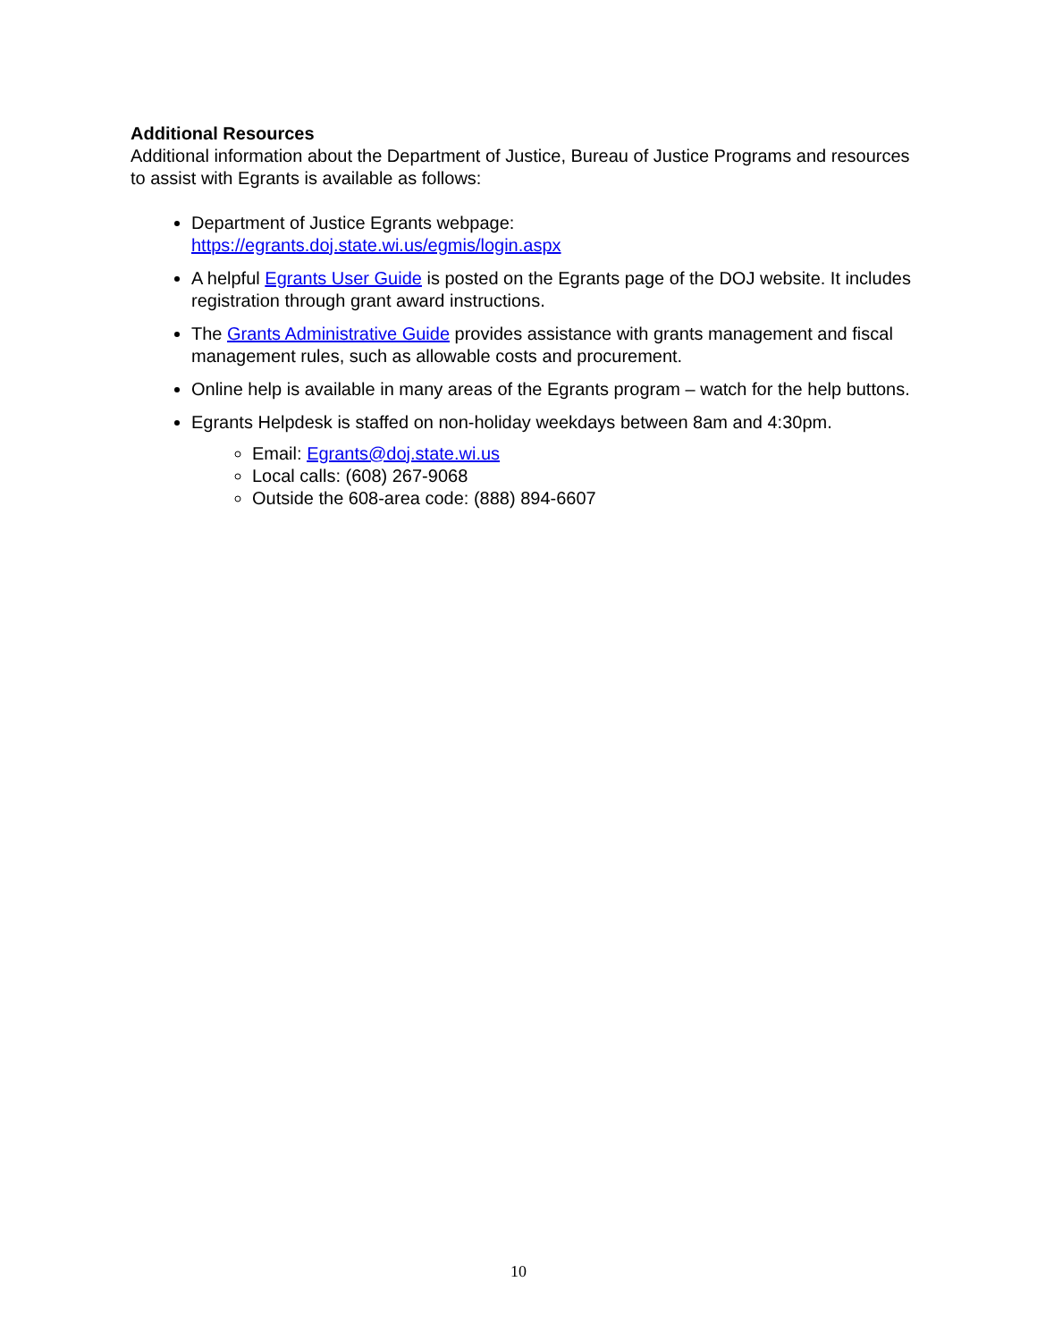Additional Resources
Additional information about the Department of Justice, Bureau of Justice Programs and resources to assist with Egrants is available as follows:
Department of Justice Egrants webpage:
https://egrants.doj.state.wi.us/egmis/login.aspx
A helpful Egrants User Guide is posted on the Egrants page of the DOJ website. It includes registration through grant award instructions.
The Grants Administrative Guide provides assistance with grants management and fiscal management rules, such as allowable costs and procurement.
Online help is available in many areas of the Egrants program – watch for the help buttons.
Egrants Helpdesk is staffed on non-holiday weekdays between 8am and 4:30pm.
Email: Egrants@doj.state.wi.us
Local calls: (608) 267-9068
Outside the 608-area code: (888) 894-6607
10